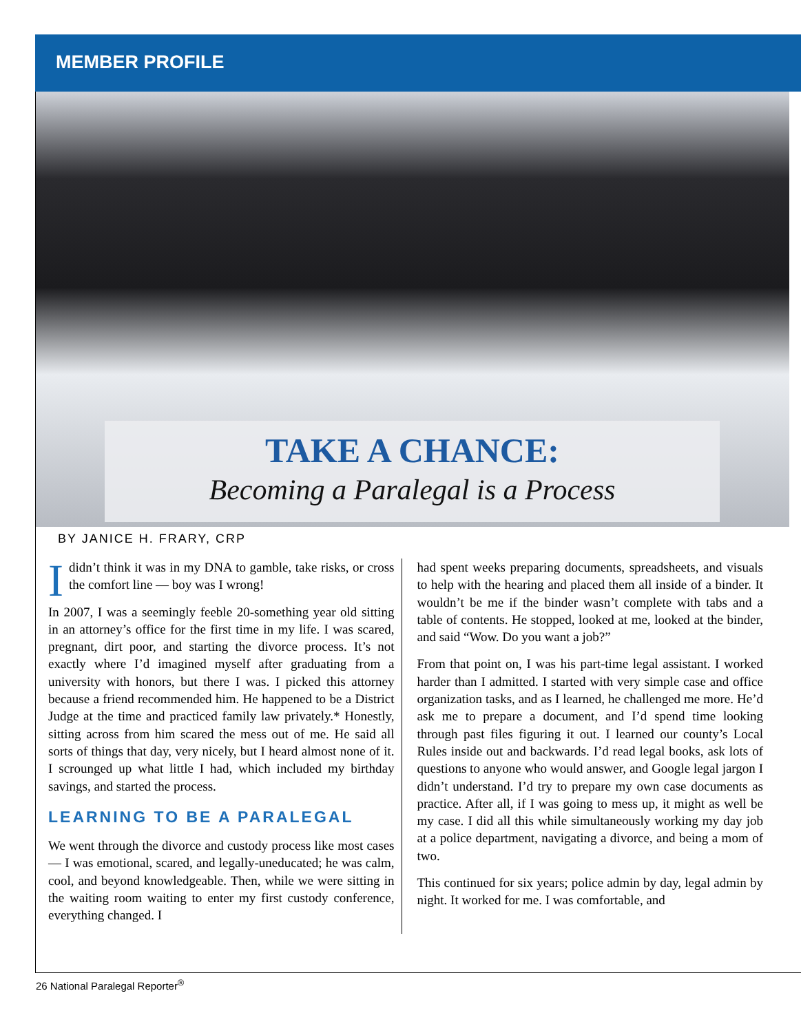MEMBER PROFILE
TAKE A CHANCE:
Becoming a Paralegal is a Process
BY JANICE H. FRARY, CRP
Ididn’t think it was in my DNA to gamble, take risks, or cross the comfort line — boy was I wrong!
In 2007, I was a seemingly feeble 20-something year old sitting in an attorney’s office for the first time in my life. I was scared, pregnant, dirt poor, and starting the divorce process. It’s not exactly where I’d imagined myself after graduating from a university with honors, but there I was. I picked this attorney because a friend recommended him. He happened to be a District Judge at the time and practiced family law privately.* Honestly, sitting across from him scared the mess out of me. He said all sorts of things that day, very nicely, but I heard almost none of it. I scrounged up what little I had, which included my birthday savings, and started the process.
LEARNING TO BE A PARALEGAL
We went through the divorce and custody process like most cases — I was emotional, scared, and legally-uneducated; he was calm, cool, and beyond knowledgeable. Then, while we were sitting in the waiting room waiting to enter my first custody conference, everything changed. I
had spent weeks preparing documents, spreadsheets, and visuals to help with the hearing and placed them all inside of a binder. It wouldn’t be me if the binder wasn’t complete with tabs and a table of contents. He stopped, looked at me, looked at the binder, and said “Wow. Do you want a job?”
From that point on, I was his part-time legal assistant. I worked harder than I admitted. I started with very simple case and office organization tasks, and as I learned, he challenged me more. He’d ask me to prepare a document, and I’d spend time looking through past files figuring it out. I learned our county’s Local Rules inside out and backwards. I’d read legal books, ask lots of questions to anyone who would answer, and Google legal jargon I didn’t understand. I’d try to prepare my own case documents as practice. After all, if I was going to mess up, it might as well be my case. I did all this while simultaneously working my day job at a police department, navigating a divorce, and being a mom of two.
This continued for six years; police admin by day, legal admin by night. It worked for me. I was comfortable, and
26 National Paralegal Reporter<sup>®</sup>